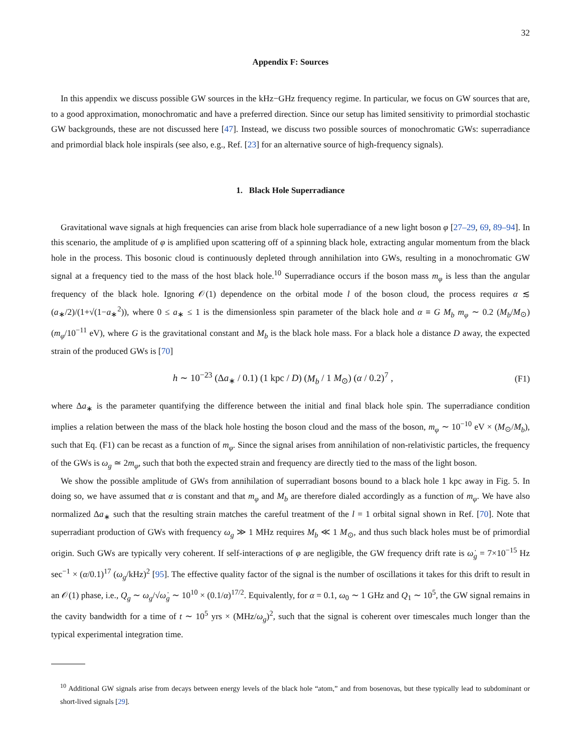32
Appendix F: Sources
In this appendix we discuss possible GW sources in the kHz−GHz frequency regime. In particular, we focus on GW sources that are, to a good approximation, monochromatic and have a preferred direction. Since our setup has limited sensitivity to primordial stochastic GW backgrounds, these are not discussed here [47]. Instead, we discuss two possible sources of monochromatic GWs: superradiance and primordial black hole inspirals (see also, e.g., Ref. [23] for an alternative source of high-frequency signals).
1. Black Hole Superradiance
Gravitational wave signals at high frequencies can arise from black hole superradiance of a new light boson φ [27–29, 69, 89–94]. In this scenario, the amplitude of φ is amplified upon scattering off of a spinning black hole, extracting angular momentum from the black hole in the process. This bosonic cloud is continuously depleted through annihilation into GWs, resulting in a monochromatic GW signal at a frequency tied to the mass of the host black hole.<sup>10</sup> Superradiance occurs if the boson mass m<sub>φ</sub> is less than the angular frequency of the black hole. Ignoring 𝒪(1) dependence on the orbital mode l of the boson cloud, the process requires α ≲ (a<sub>∗</sub>/2)/(1+√(1−a<sub>∗</sub><sup>2</sup>)), where 0 ≤ a<sub>∗</sub> ≤ 1 is the dimensionless spin parameter of the black hole and α ≡ G M<sub>b</sub> m<sub>φ</sub> ∼ 0.2 (M<sub>b</sub>/M<sub>⊙</sub>) (m<sub>φ</sub>/10<sup>−11</sup> eV), where G is the gravitational constant and M<sub>b</sub> is the black hole mass. For a black hole a distance D away, the expected strain of the produced GWs is [70]
h ∼ 10<sup>−23</sup> (Δa<sub>∗</sub> / 0.1) (1 kpc / D) (M<sub>b</sub> / 1 M<sub>⊙</sub>) (α / 0.2)<sup>7</sup> , (F1)
where Δa<sub>∗</sub> is the parameter quantifying the difference between the initial and final black hole spin. The superradiance condition implies a relation between the mass of the black hole hosting the boson cloud and the mass of the boson, m<sub>φ</sub> ∼ 10<sup>−10</sup> eV × (M<sub>⊙</sub>/M<sub>b</sub>), such that Eq. (F1) can be recast as a function of m<sub>φ</sub>. Since the signal arises from annihilation of non-relativistic particles, the frequency of the GWs is ω<sub>g</sub> ≃ 2m<sub>φ</sub>, such that both the expected strain and frequency are directly tied to the mass of the light boson.
We show the possible amplitude of GWs from annihilation of superradiant bosons bound to a black hole 1 kpc away in Fig. 5. In doing so, we have assumed that α is constant and that m<sub>φ</sub> and M<sub>b</sub> are therefore dialed accordingly as a function of m<sub>φ</sub>. We have also normalized Δa<sub>∗</sub> such that the resulting strain matches the careful treatment of the l = 1 orbital signal shown in Ref. [70]. Note that superradiant production of GWs with frequency ω<sub>g</sub> ≫ 1 MHz requires M<sub>b</sub> ≪ 1 M<sub>⊙</sub>, and thus such black holes must be of primordial origin. Such GWs are typically very coherent. If self-interactions of φ are negligible, the GW frequency drift rate is ω̇<sub>g</sub> = 7×10<sup>−15</sup> Hz sec<sup>−1</sup> × (α/0.1)<sup>17</sup> (ω<sub>g</sub>/kHz)<sup>2</sup> [95]. The effective quality factor of the signal is the number of oscillations it takes for this drift to result in an 𝒪(1) phase, i.e., Q<sub>g</sub> ∼ ω<sub>g</sub>/√ω̇<sub>g</sub> ∼ 10<sup>10</sup> × (0.1/α)<sup>17/2</sup>. Equivalently, for α = 0.1, ω<sub>0</sub> ∼ 1 GHz and Q<sub>1</sub> ∼ 10<sup>5</sup>, the GW signal remains in the cavity bandwidth for a time of t ∼ 10<sup>5</sup> yrs × (MHz/ω<sub>g</sub>)<sup>2</sup>, such that the signal is coherent over timescales much longer than the typical experimental integration time.
<sup>10</sup> Additional GW signals arise from decays between energy levels of the black hole “atom,” and from bosenovas, but these typically lead to subdominant or short-lived signals [29].